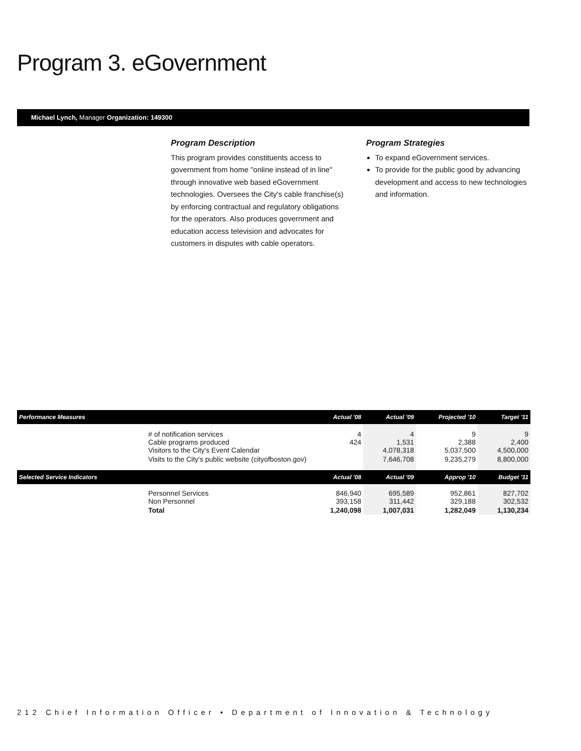Program 3. eGovernment
Michael Lynch, Manager Organization: 149300
Program Description
This program provides constituents access to government from home "online instead of in line" through innovative web based eGovernment technologies. Oversees the City's cable franchise(s) by enforcing contractual and regulatory obligations for the operators. Also produces government and education access television and advocates for customers in disputes with cable operators.
Program Strategies
To expand eGovernment services.
To provide for the public good by advancing development and access to new technologies and information.
| Performance Measures | | Actual '08 | Actual '09 | Projected '10 | Target '11 |
| --- | --- | --- | --- | --- | --- |
| | # of notification services Cable programs produced Visitors to the City's Event Calendar | 4 424 | 4 1,531 4,078,318 | 9 2,388 5,037,500 | 9 2,400 4,500,000 |
| | Visits to the City's public website (cityofboston.gov) | | 7,646,708 | 9,235,279 | 8,800,000 |
| Selected Service Indicators | | Actual '08 | Actual '09 | Approp '10 | Budget '11 |
| | Personnel Services Non Personnel | 846,940 393,158 | 695,589 311,442 | 952,861 329,188 | 827,702 302,532 |
| | Total | 1,240,098 | 1,007,031 | 1,282,049 | 1,130,234 |
212 Chief Information Officer • Department of Innovation & Technology